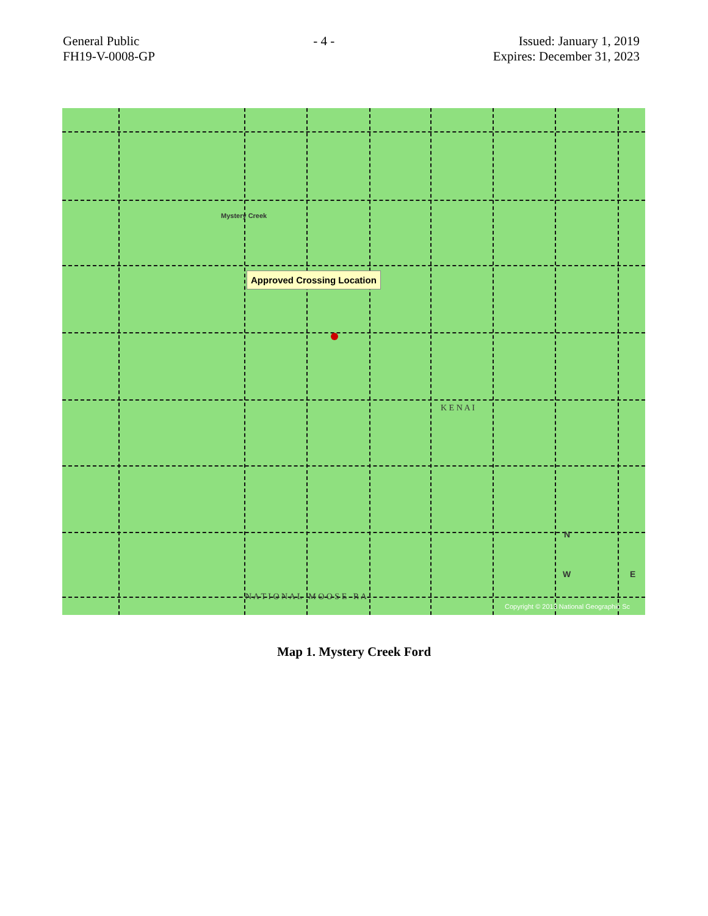General Public
FH19-V-0008-GP
- 4 - Issued: January 1, 2019
Expires: December 31, 2023
Mystery Creek
K E N A I
N A T I O N A L M O O S E R A
Approved Crossing Location
N
W E
Copyright © 2013 National Geographic Sc
Map 1. Mystery Creek Ford